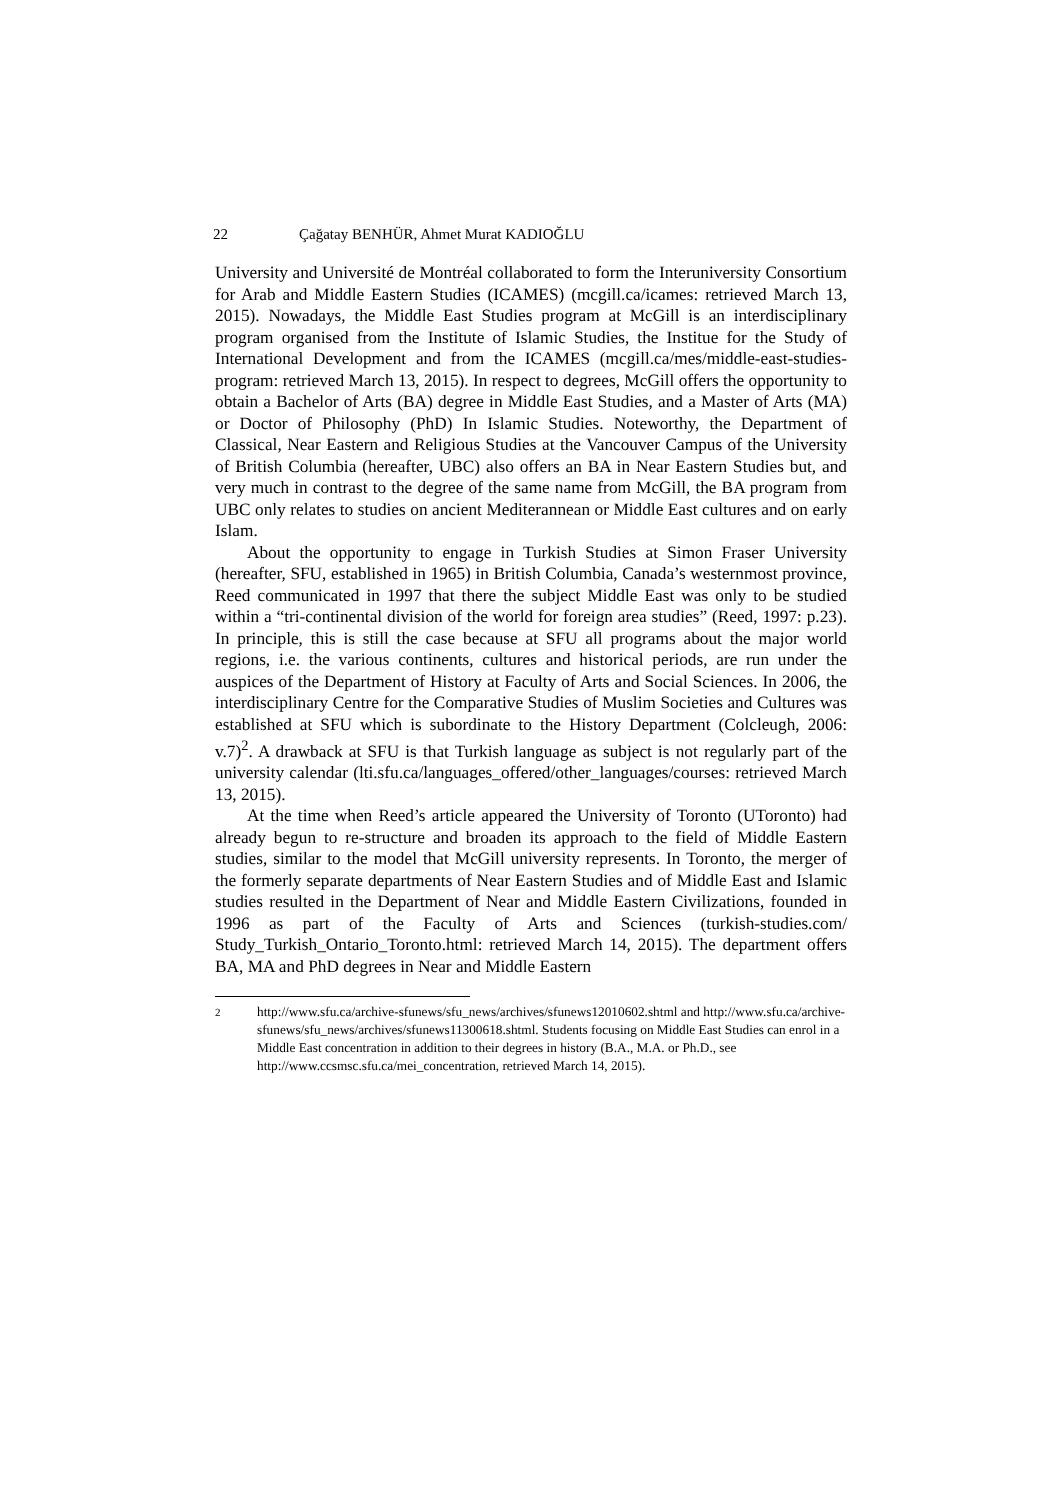22 Çağatay BENHÜR, Ahmet Murat KADIOĞLU
University and Université de Montréal collaborated to form the Interuniversity Consortium for Arab and Middle Eastern Studies (ICAMES) (mcgill.ca/icames: retrieved March 13, 2015). Nowadays, the Middle East Studies program at McGill is an interdisciplinary program organised from the Institute of Islamic Studies, the Institue for the Study of International Development and from the ICAMES (mcgill.ca/mes/middle-east-studies-program: retrieved March 13, 2015). In respect to degrees, McGill offers the opportunity to obtain a Bachelor of Arts (BA) degree in Middle East Studies, and a Master of Arts (MA) or Doctor of Philosophy (PhD) In Islamic Studies. Noteworthy, the Department of Classical, Near Eastern and Religious Studies at the Vancouver Campus of the University of British Columbia (hereafter, UBC) also offers an BA in Near Eastern Studies but, and very much in contrast to the degree of the same name from McGill, the BA program from UBC only relates to studies on ancient Mediterannean or Middle East cultures and on early Islam.
About the opportunity to engage in Turkish Studies at Simon Fraser University (hereafter, SFU, established in 1965) in British Columbia, Canada’s westernmost province, Reed communicated in 1997 that there the subject Middle East was only to be studied within a “tri-continental division of the world for foreign area studies” (Reed, 1997: p.23). In principle, this is still the case because at SFU all programs about the major world regions, i.e. the various continents, cultures and historical periods, are run under the auspices of the Department of History at Faculty of Arts and Social Sciences. In 2006, the interdisciplinary Centre for the Comparative Studies of Muslim Societies and Cultures was established at SFU which is subordinate to the History Department (Colcleugh, 2006: v.7)<sup>2</sup>. A drawback at SFU is that Turkish language as subject is not regularly part of the university calendar (lti.sfu.ca/languages_offered/other_languages/courses: retrieved March 13, 2015).
At the time when Reed’s article appeared the University of Toronto (UToronto) had already begun to re-structure and broaden its approach to the field of Middle Eastern studies, similar to the model that McGill university represents. In Toronto, the merger of the formerly separate departments of Near Eastern Studies and of Middle East and Islamic studies resulted in the Department of Near and Middle Eastern Civilizations, founded in 1996 as part of the Faculty of Arts and Sciences (turkish-studies.com/ Study_Turkish_Ontario_Toronto.html: retrieved March 14, 2015). The department offers BA, MA and PhD degrees in Near and Middle Eastern
<sup>2</sup> http://www.sfu.ca/archive-sfunews/sfu_news/archives/sfunews12010602.shtml and http://www.sfu.ca/archive-sfunews/sfu_news/archives/sfunews11300618.shtml. Students focusing on Middle East Studies can enrol in a Middle East concentration in addition to their degrees in history (B.A., M.A. or Ph.D., see http://www.ccsmsc.sfu.ca/mei_concentration, retrieved March 14, 2015).